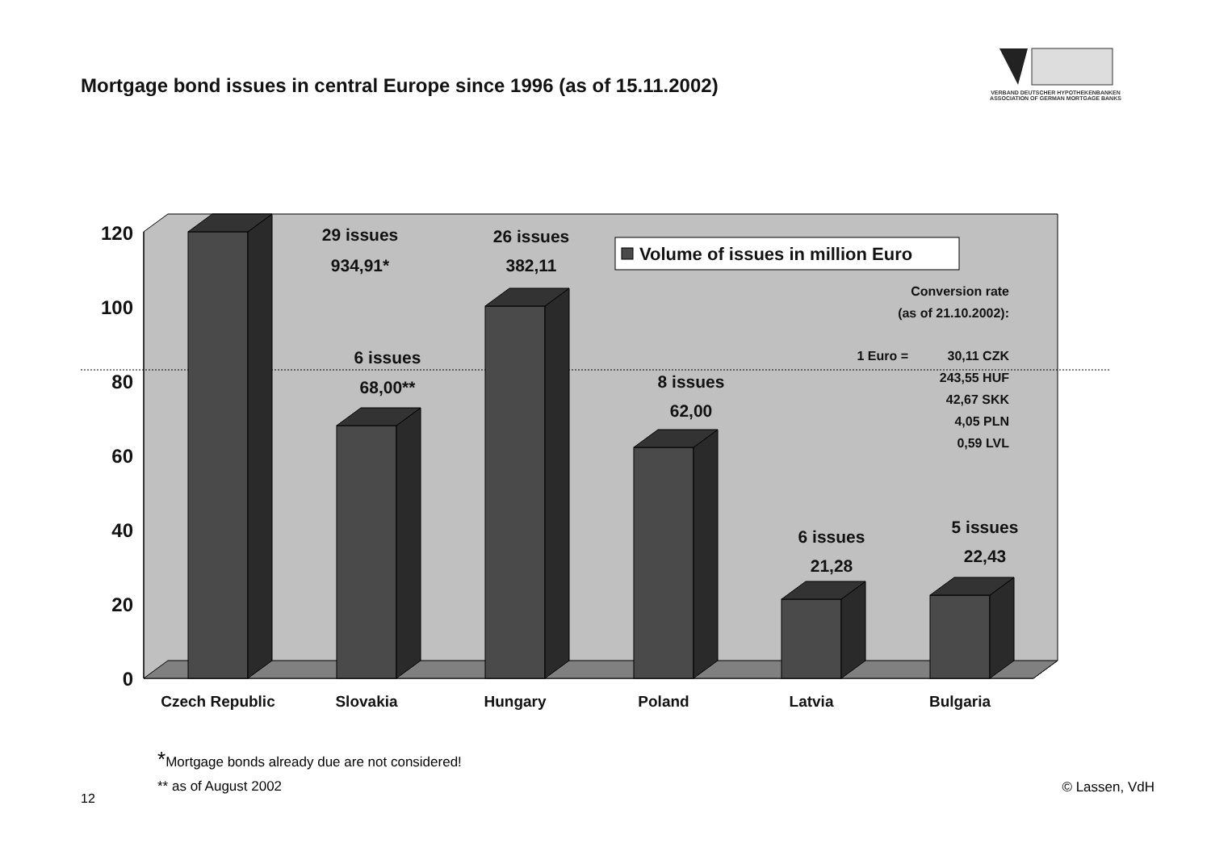Mortgage bond issues in central Europe since 1996 (as of 15.11.2002)
VERBAND DEUTSCHER HYPOTHEKENBANKEN
ASSOCIATION OF GERMAN MORTGAGE BANKS
120
100
80
60
40
20
0
Czech Republic
Slovakia
Hungary
Poland
Latvia
Bulgaria
29 issues
934,91*
26 issues
382,11
6 issues
68,00**
8 issues
62,00
6 issues
21,28
5 issues
22,43
Volume of issues in million Euro
Conversion rate
(as of 21.10.2002):
1 Euro =
30,11 CZK
243,55 HUF
42,67 SKK
4,05 PLN
0,59 LVL
*Mortgage bonds already due are not considered!
** as of August 2002
12
© Lassen, VdH